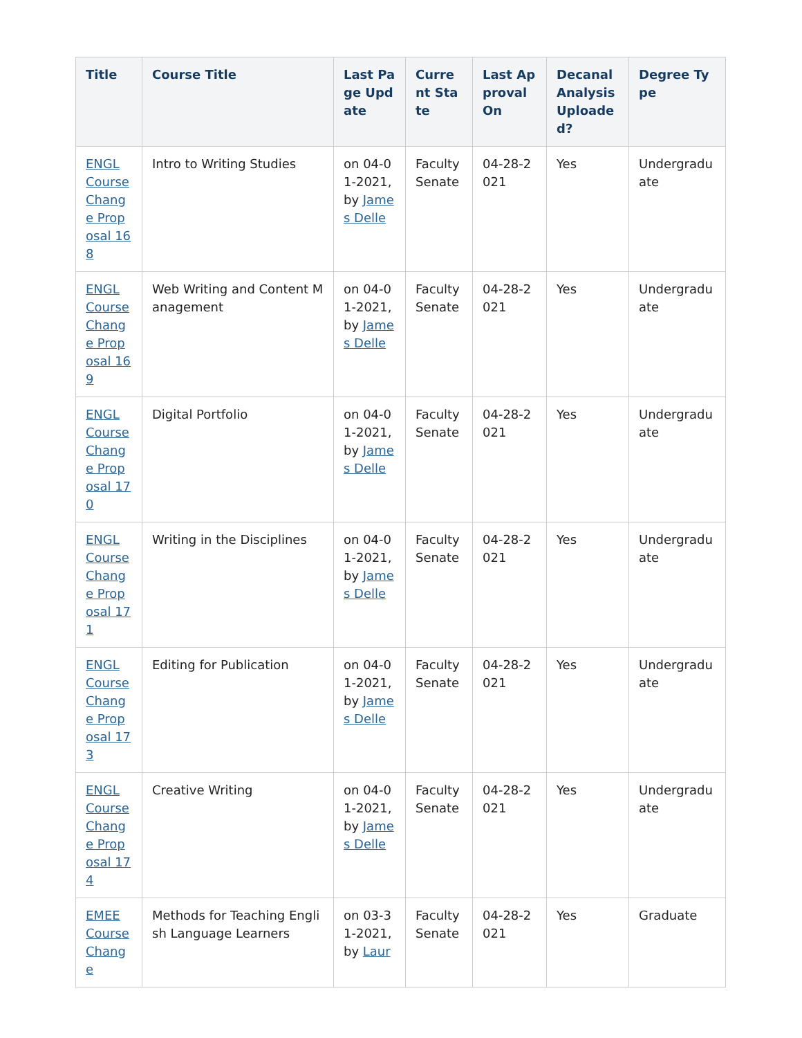| Title | Course Title | Last Page Update | Current State | Last Approval On | Decanal Analysis Uploaded? | Degree Type |
| --- | --- | --- | --- | --- | --- | --- |
| ENGL Course Change Proposal 168 | Intro to Writing Studies | on 04-01-2021, by James Delle | Faculty Senate | 04-28-2021 | Yes | Undergraduate |
| ENGL Course Change Proposal 169 | Web Writing and Content Management | on 04-01-2021, by James Delle | Faculty Senate | 04-28-2021 | Yes | Undergraduate |
| ENGL Course Change Proposal 170 | Digital Portfolio | on 04-01-2021, by James Delle | Faculty Senate | 04-28-2021 | Yes | Undergraduate |
| ENGL Course Change Proposal 171 | Writing in the Disciplines | on 04-01-2021, by James Delle | Faculty Senate | 04-28-2021 | Yes | Undergraduate |
| ENGL Course Change Proposal 173 | Editing for Publication | on 04-01-2021, by James Delle | Faculty Senate | 04-28-2021 | Yes | Undergraduate |
| ENGL Course Change Proposal 174 | Creative Writing | on 04-01-2021, by James Delle | Faculty Senate | 04-28-2021 | Yes | Undergraduate |
| EMEE Course Change | Methods for Teaching English Language Learners | on 03-31-2021, by Laur | Faculty Senate | 04-28-2021 | Yes | Graduate |